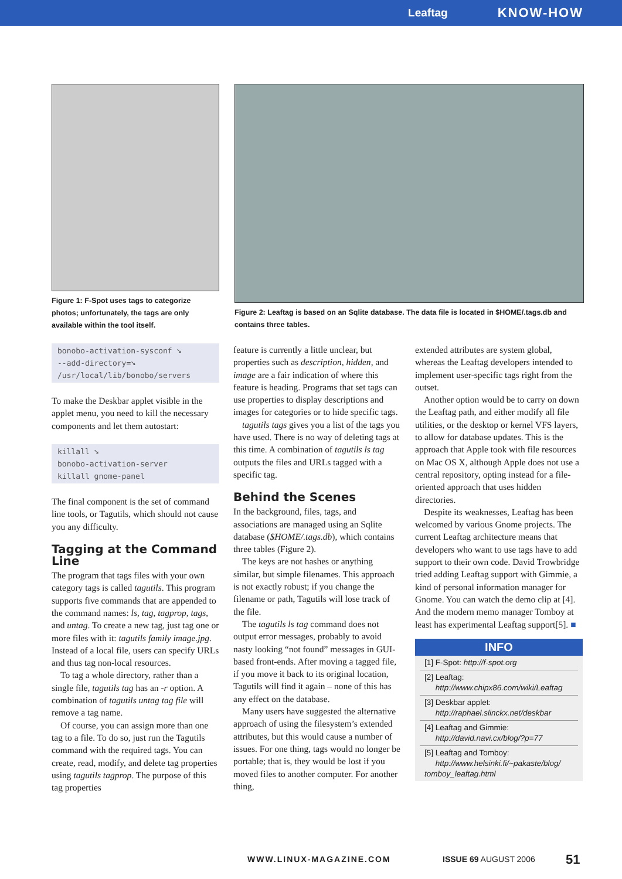Leaftag KNOW-HOW
Figure 1: F-Spot uses tags to categorize photos; unfortunately, the tags are only available within the tool itself.
Figure 2: Leaftag is based on an Sqlite database. The data file is located in $HOME/.tags.db and contains three tables.
bonobo-activation-sysconf ➘
--add-directory=➘
/usr/local/lib/bonobo/servers
To make the Deskbar applet visible in the applet menu, you need to kill the necessary components and let them autostart:
killall ➘
bonobo-activation-server
killall gnome-panel
The final component is the set of command line tools, or Tagutils, which should not cause you any difficulty.
Tagging at the Command Line
The program that tags files with your own category tags is called tagutils. This program supports five commands that are appended to the command names: ls, tag, tagprop, tags, and untag. To create a new tag, just tag one or more files with it: tagutils family image.jpg. Instead of a local file, users can specify URLs and thus tag non-local resources.
To tag a whole directory, rather than a single file, tagutils tag has an -r option. A combination of tagutils untag tag file will remove a tag name.
Of course, you can assign more than one tag to a file. To do so, just run the Tagutils command with the required tags. You can create, read, modify, and delete tag properties using tagutils tagprop. The purpose of this tag properties
feature is currently a little unclear, but properties such as description, hidden, and image are a fair indication of where this feature is heading. Programs that set tags can use properties to display descriptions and images for categories or to hide specific tags.
tagutils tags gives you a list of the tags you have used. There is no way of deleting tags at this time. A combination of tagutils ls tag outputs the files and URLs tagged with a specific tag.
Behind the Scenes
In the background, files, tags, and associations are managed using an Sqlite database ($HOME/.tags.db), which contains three tables (Figure 2).
The keys are not hashes or anything similar, but simple filenames. This approach is not exactly robust; if you change the filename or path, Tagutils will lose track of the file.
The tagutils ls tag command does not output error messages, probably to avoid nasty looking “not found” messages in GUI-based front-ends. After moving a tagged file, if you move it back to its original location, Tagutils will find it again – none of this has any effect on the database.
Many users have suggested the alternative approach of using the filesystem’s extended attributes, but this would cause a number of issues. For one thing, tags would no longer be portable; that is, they would be lost if you moved files to another computer. For another thing,
extended attributes are system global, whereas the Leaftag developers intended to implement user-specific tags right from the outset.
Another option would be to carry on down the Leaftag path, and either modify all file utilities, or the desktop or kernel VFS layers, to allow for database updates. This is the approach that Apple took with file resources on Mac OS X, although Apple does not use a central repository, opting instead for a file-oriented approach that uses hidden directories.
Despite its weaknesses, Leaftag has been welcomed by various Gnome projects. The current Leaftag architecture means that developers who want to use tags have to add support to their own code. David Trowbridge tried adding Leaftag support with Gimmie, a kind of personal information manager for Gnome. You can watch the demo clip at [4]. And the modern memo manager Tomboy at least has experimental Leaftag support[5]. ■
INFO
[1] F-Spot: http://f-spot.org
[2] Leaftag:
http://www.chipx86.com/wiki/Leaftag
[3] Deskbar applet:
http://raphael.slinckx.net/deskbar
[4] Leaftag and Gimmie:
http://david.navi.cx/blog/?p=77
[5] Leaftag and Tomboy:
http://www.helsinki.fi/~pakaste/blog/ tomboy_leaftag.html
WWW.LINUX-MAGAZINE.COM ISSUE 69 AUGUST 2006 51